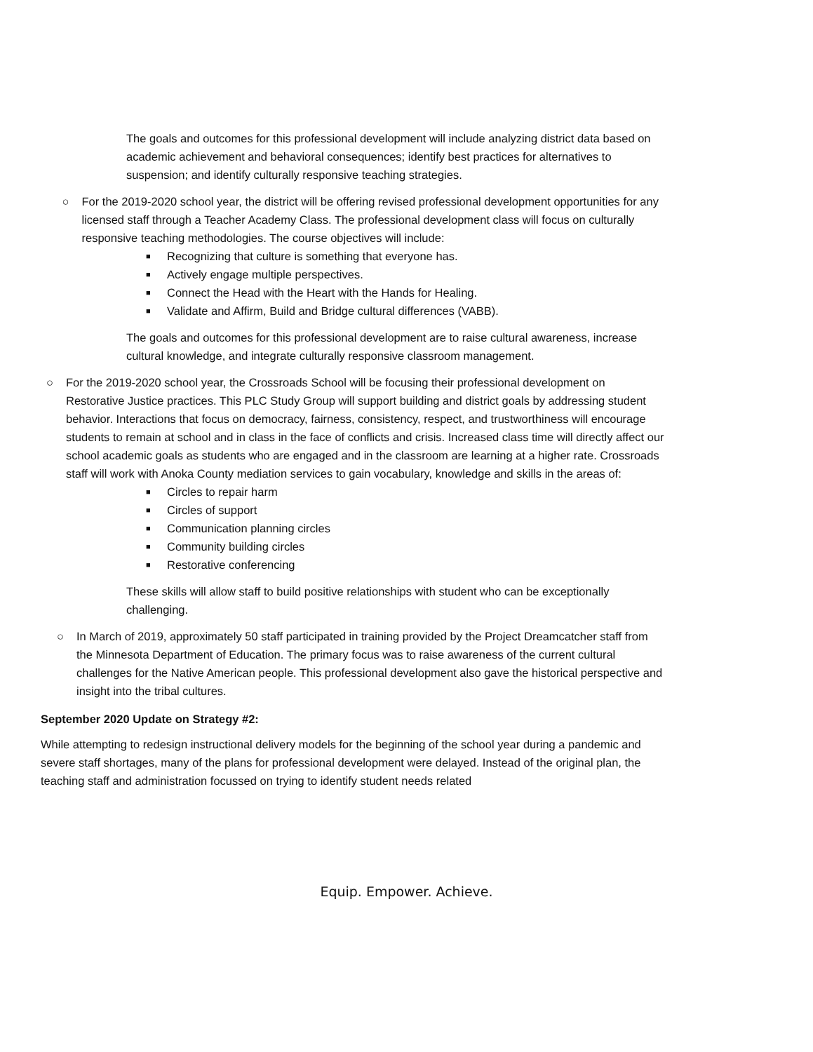The goals and outcomes for this professional development will include analyzing district data based on academic achievement and behavioral consequences; identify best practices for alternatives to suspension; and identify culturally responsive teaching strategies.
○ For the 2019-2020 school year, the district will be offering revised professional development opportunities for any licensed staff through a Teacher Academy Class. The professional development class will focus on culturally responsive teaching methodologies. The course objectives will include:
■ Recognizing that culture is something that everyone has.
■ Actively engage multiple perspectives.
■ Connect the Head with the Heart with the Hands for Healing.
■ Validate and Affirm, Build and Bridge cultural differences (VABB).
The goals and outcomes for this professional development are to raise cultural awareness, increase cultural knowledge, and integrate culturally responsive classroom management.
○ For the 2019-2020 school year, the Crossroads School will be focusing their professional development on Restorative Justice practices. This PLC Study Group will support building and district goals by addressing student behavior. Interactions that focus on democracy, fairness, consistency, respect, and trustworthiness will encourage students to remain at school and in class in the face of conflicts and crisis. Increased class time will directly affect our school academic goals as students who are engaged and in the classroom are learning at a higher rate. Crossroads staff will work with Anoka County mediation services to gain vocabulary, knowledge and skills in the areas of:
■ Circles to repair harm
■ Circles of support
■ Communication planning circles
■ Community building circles
■ Restorative conferencing
These skills will allow staff to build positive relationships with student who can be exceptionally challenging.
○ In March of 2019, approximately 50 staff participated in training provided by the Project Dreamcatcher staff from the Minnesota Department of Education. The primary focus was to raise awareness of the current cultural challenges for the Native American people. This professional development also gave the historical perspective and insight into the tribal cultures.
September 2020 Update on Strategy #2:
While attempting to redesign instructional delivery models for the beginning of the school year during a pandemic and severe staff shortages, many of the plans for professional development were delayed. Instead of the original plan, the teaching staff and administration focussed on trying to identify student needs related
Equip. Empower. Achieve.